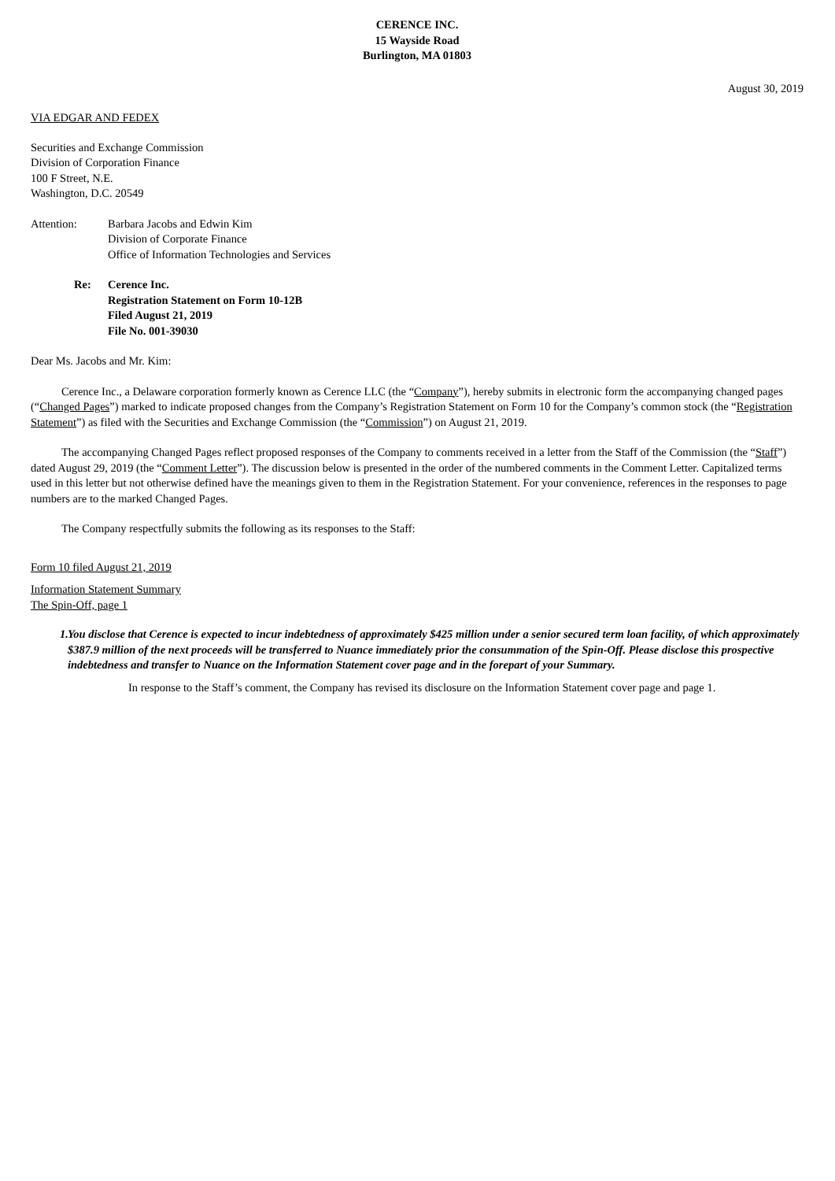CERENCE INC.
15 Wayside Road
Burlington, MA 01803
August 30, 2019
VIA EDGAR AND FEDEX
Securities and Exchange Commission
Division of Corporation Finance
100 F Street, N.E.
Washington, D.C. 20549
Attention: Barbara Jacobs and Edwin Kim
Division of Corporate Finance
Office of Information Technologies and Services
Re: Cerence Inc.
Registration Statement on Form 10-12B
Filed August 21, 2019
File No. 001-39030
Dear Ms. Jacobs and Mr. Kim:
Cerence Inc., a Delaware corporation formerly known as Cerence LLC (the “Company”), hereby submits in electronic form the accompanying changed pages (“Changed Pages”) marked to indicate proposed changes from the Company’s Registration Statement on Form 10 for the Company’s common stock (the “Registration Statement”) as filed with the Securities and Exchange Commission (the “Commission”) on August 21, 2019.
The accompanying Changed Pages reflect proposed responses of the Company to comments received in a letter from the Staff of the Commission (the “Staff”) dated August 29, 2019 (the “Comment Letter”). The discussion below is presented in the order of the numbered comments in the Comment Letter. Capitalized terms used in this letter but not otherwise defined have the meanings given to them in the Registration Statement. For your convenience, references in the responses to page numbers are to the marked Changed Pages.
The Company respectfully submits the following as its responses to the Staff:
Form 10 filed August 21, 2019
Information Statement Summary
The Spin-Off, page 1
1. You disclose that Cerence is expected to incur indebtedness of approximately $425 million under a senior secured term loan facility, of which approximately $387.9 million of the next proceeds will be transferred to Nuance immediately prior the consummation of the Spin-Off. Please disclose this prospective indebtedness and transfer to Nuance on the Information Statement cover page and in the forepart of your Summary.
In response to the Staff’s comment, the Company has revised its disclosure on the Information Statement cover page and page 1.